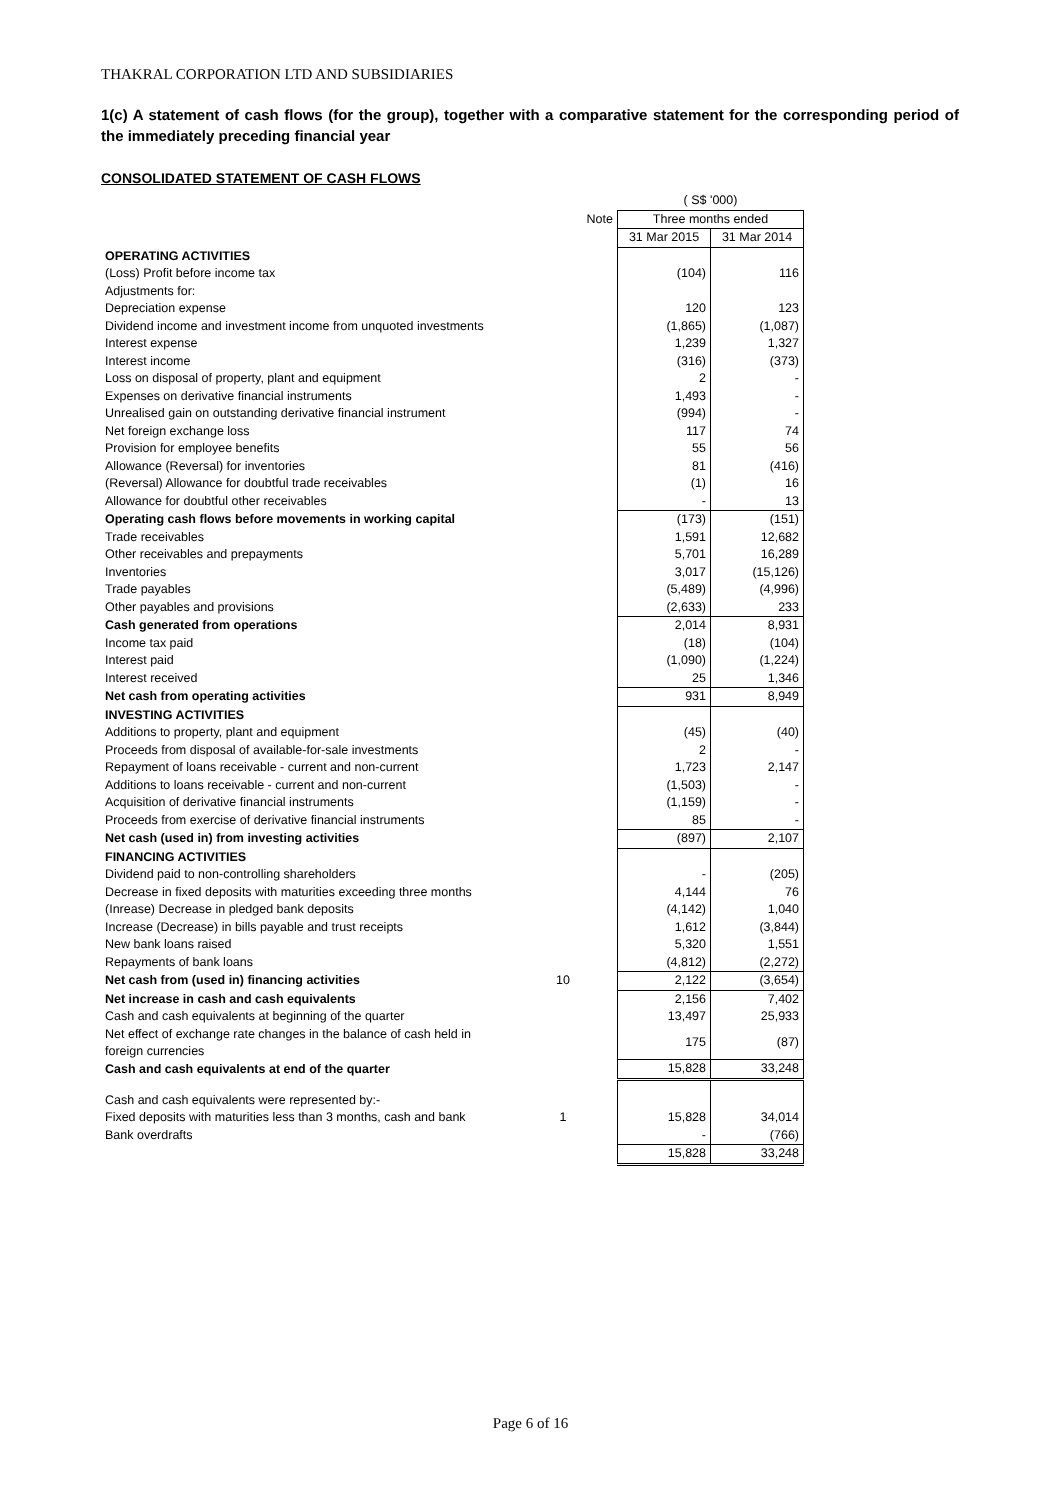THAKRAL CORPORATION LTD AND SUBSIDIARIES
1(c) A statement of cash flows (for the group), together with a comparative statement for the corresponding period of the immediately preceding financial year
CONSOLIDATED STATEMENT OF CASH FLOWS
| | | ( S$ '000) | |
| | Note | Three months ended | |
| | | 31 Mar 2015 | 31 Mar 2014 |
| OPERATING ACTIVITIES | | | |
| (Loss) Profit before income tax | | (104) | 116 |
| Adjustments for: | | | |
| Depreciation expense | | 120 | 123 |
| Dividend income and investment income from unquoted investments | | (1,865) | (1,087) |
| Interest expense | | 1,239 | 1,327 |
| Interest income | | (316) | (373) |
| Loss on disposal of property, plant and equipment | | 2 | - |
| Expenses on derivative financial instruments | | 1,493 | - |
| Unrealised gain on outstanding derivative financial instrument | | (994) | - |
| Net foreign exchange loss | | 117 | 74 |
| Provision for employee benefits | | 55 | 56 |
| Allowance (Reversal) for inventories | | 81 | (416) |
| (Reversal) Allowance for doubtful trade receivables | | (1) | 16 |
| Allowance for doubtful other receivables | | - | 13 |
| Operating cash flows before movements in working capital | | (173) | (151) |
| Trade receivables | | 1,591 | 12,682 |
| Other receivables and prepayments | | 5,701 | 16,289 |
| Inventories | | 3,017 | (15,126) |
| Trade payables | | (5,489) | (4,996) |
| Other payables and provisions | | (2,633) | 233 |
| Cash generated from operations | | 2,014 | 8,931 |
| Income tax paid | | (18) | (104) |
| Interest paid | | (1,090) | (1,224) |
| Interest received | | 25 | 1,346 |
| Net cash from operating activities | | 931 | 8,949 |
| INVESTING ACTIVITIES | | | |
| Additions to property, plant and equipment | | (45) | (40) |
| Proceeds from disposal of available-for-sale investments | | 2 | - |
| Repayment of loans receivable - current and non-current | | 1,723 | 2,147 |
| Additions to loans receivable - current and non-current | | (1,503) | - |
| Acquisition of derivative financial instruments | | (1,159) | - |
| Proceeds from exercise of derivative financial instruments | | 85 | - |
| Net cash (used in) from investing activities | | (897) | 2,107 |
| FINANCING ACTIVITIES | | | |
| Dividend paid to non-controlling shareholders | | - | (205) |
| Decrease in fixed deposits with maturities exceeding three months | | 4,144 | 76 |
| (Inrease) Decrease in pledged bank deposits | | (4,142) | 1,040 |
| Increase (Decrease) in bills payable and trust receipts | | 1,612 | (3,844) |
| New bank loans raised | | 5,320 | 1,551 |
| Repayments of bank loans | | (4,812) | (2,272) |
| Net cash from (used in) financing activities | 10 | 2,122 | (3,654) |
| Net increase in cash and cash equivalents | | 2,156 | 7,402 |
| Cash and cash equivalents at beginning of the quarter | | 13,497 | 25,933 |
| Net effect of exchange rate changes in the balance of cash held in foreign currencies | | 175 | (87) |
| Cash and cash equivalents at end of the quarter | | 15,828 | 33,248 |
| Cash and cash equivalents were represented by:- | | | |
| Fixed deposits with maturities less than 3 months, cash and bank | 1 | 15,828 | 34,014 |
| Bank overdrafts | | - | (766) |
| | | 15,828 | 33,248 |
Page 6 of 16